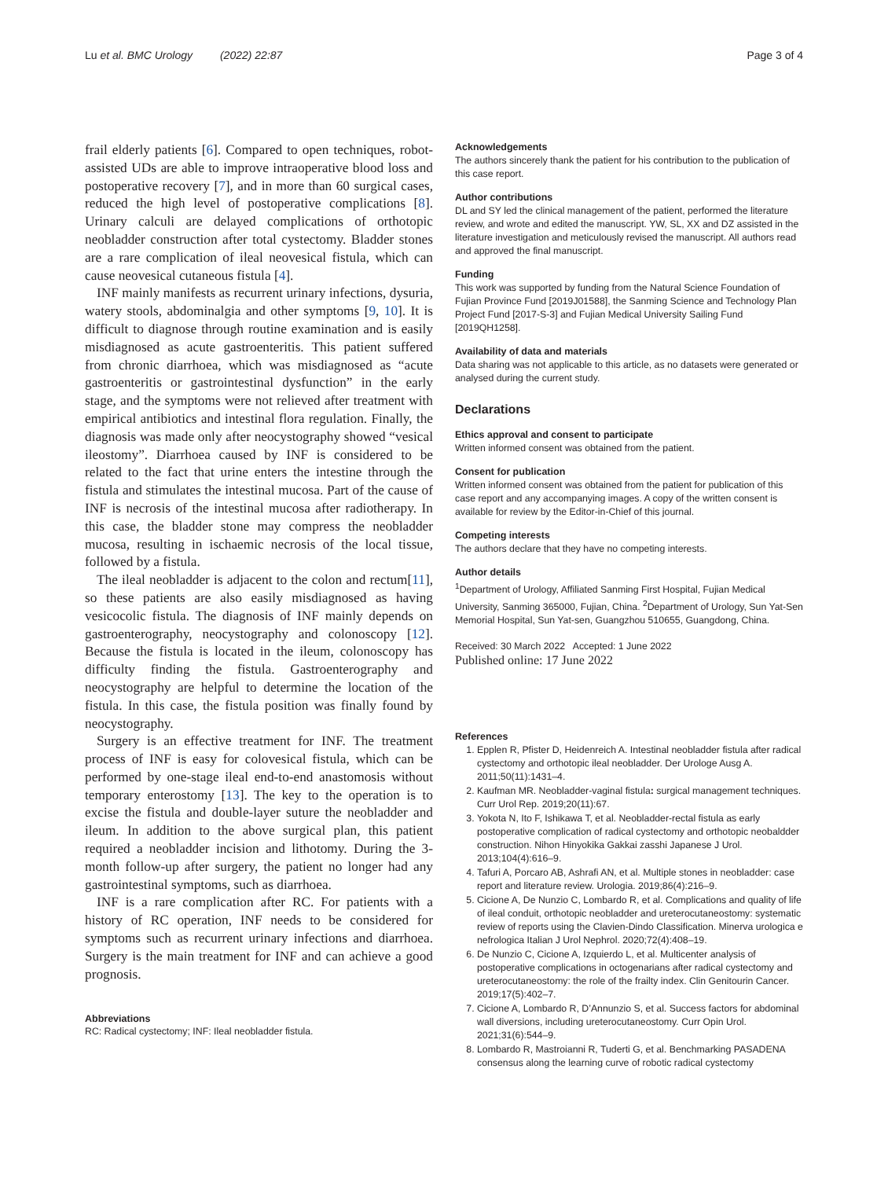Lu et al. BMC Urology (2022) 22:87 Page 3 of 4
frail elderly patients [6]. Compared to open techniques, robot-assisted UDs are able to improve intraoperative blood loss and postoperative recovery [7], and in more than 60 surgical cases, reduced the high level of postoperative complications [8]. Urinary calculi are delayed complications of orthotopic neobladder construction after total cystectomy. Bladder stones are a rare complication of ileal neovesical fistula, which can cause neovesical cutaneous fistula [4].
INF mainly manifests as recurrent urinary infections, dysuria, watery stools, abdominalgia and other symptoms [9, 10]. It is difficult to diagnose through routine examination and is easily misdiagnosed as acute gastroenteritis. This patient suffered from chronic diarrhoea, which was misdiagnosed as “acute gastroenteritis or gastrointestinal dysfunction” in the early stage, and the symptoms were not relieved after treatment with empirical antibiotics and intestinal flora regulation. Finally, the diagnosis was made only after neocystography showed “vesical ileostomy”. Diarrhoea caused by INF is considered to be related to the fact that urine enters the intestine through the fistula and stimulates the intestinal mucosa. Part of the cause of INF is necrosis of the intestinal mucosa after radiotherapy. In this case, the bladder stone may compress the neobladder mucosa, resulting in ischaemic necrosis of the local tissue, followed by a fistula.
The ileal neobladder is adjacent to the colon and rectum[11], so these patients are also easily misdiagnosed as having vesicocolic fistula. The diagnosis of INF mainly depends on gastroenterography, neocystography and colonoscopy [12]. Because the fistula is located in the ileum, colonoscopy has difficulty finding the fistula. Gastroenterography and neocystography are helpful to determine the location of the fistula. In this case, the fistula position was finally found by neocystography.
Surgery is an effective treatment for INF. The treatment process of INF is easy for colovesical fistula, which can be performed by one-stage ileal end-to-end anastomosis without temporary enterostomy [13]. The key to the operation is to excise the fistula and double-layer suture the neobladder and ileum. In addition to the above surgical plan, this patient required a neobladder incision and lithotomy. During the 3-month follow-up after surgery, the patient no longer had any gastrointestinal symptoms, such as diarrhoea.
INF is a rare complication after RC. For patients with a history of RC operation, INF needs to be considered for symptoms such as recurrent urinary infections and diarrhoea. Surgery is the main treatment for INF and can achieve a good prognosis.
Abbreviations
RC: Radical cystectomy; INF: Ileal neobladder fistula.
Acknowledgements
The authors sincerely thank the patient for his contribution to the publication of this case report.
Author contributions
DL and SY led the clinical management of the patient, performed the literature review, and wrote and edited the manuscript. YW, SL, XX and DZ assisted in the literature investigation and meticulously revised the manuscript. All authors read and approved the final manuscript.
Funding
This work was supported by funding from the Natural Science Foundation of Fujian Province Fund [2019J01588], the Sanming Science and Technology Plan Project Fund [2017-S-3] and Fujian Medical University Sailing Fund [2019QH1258].
Availability of data and materials
Data sharing was not applicable to this article, as no datasets were generated or analysed during the current study.
Declarations
Ethics approval and consent to participate
Written informed consent was obtained from the patient.
Consent for publication
Written informed consent was obtained from the patient for publication of this case report and any accompanying images. A copy of the written consent is available for review by the Editor-in-Chief of this journal.
Competing interests
The authors declare that they have no competing interests.
Author details
<sup>1</sup> Department of Urology, Affiliated Sanming First Hospital, Fujian Medical University, Sanming 365000, Fujian, China. <sup>2</sup>Department of Urology, Sun Yat-Sen Memorial Hospital, Sun Yat-sen, Guangzhou 510655, Guangdong, China.
Received: 30 March 2022 Accepted: 1 June 2022
Published online: 17 June 2022
References
1. Epplen R, Pfister D, Heidenreich A. Intestinal neobladder fistula after radical cystectomy and orthotopic ileal neobladder. Der Urologe Ausg A. 2011;50(11):1431–4.
2. Kaufman MR. Neobladder-vaginal fistula: surgical management techniques. Curr Urol Rep. 2019;20(11):67.
3. Yokota N, Ito F, Ishikawa T, et al. Neobladder-rectal fistula as early postoperative complication of radical cystectomy and orthotopic neobaldder construction. Nihon Hinyokika Gakkai zasshi Japanese J Urol. 2013;104(4):616–9.
4. Tafuri A, Porcaro AB, Ashrafi AN, et al. Multiple stones in neobladder: case report and literature review. Urologia. 2019;86(4):216–9.
5. Cicione A, De Nunzio C, Lombardo R, et al. Complications and quality of life of ileal conduit, orthotopic neobladder and ureterocutaneostomy: systematic review of reports using the Clavien-Dindo Classification. Minerva urologica e nefrologica Italian J Urol Nephrol. 2020;72(4):408–19.
6. De Nunzio C, Cicione A, Izquierdo L, et al. Multicenter analysis of postoperative complications in octogenarians after radical cystectomy and ureterocutaneostomy: the role of the frailty index. Clin Genitourin Cancer. 2019;17(5):402–7.
7. Cicione A, Lombardo R, D’Annunzio S, et al. Success factors for abdominal wall diversions, including ureterocutaneostomy. Curr Opin Urol. 2021;31(6):544–9.
8. Lombardo R, Mastroianni R, Tuderti G, et al. Benchmarking PASADENA consensus along the learning curve of robotic radical cystectomy